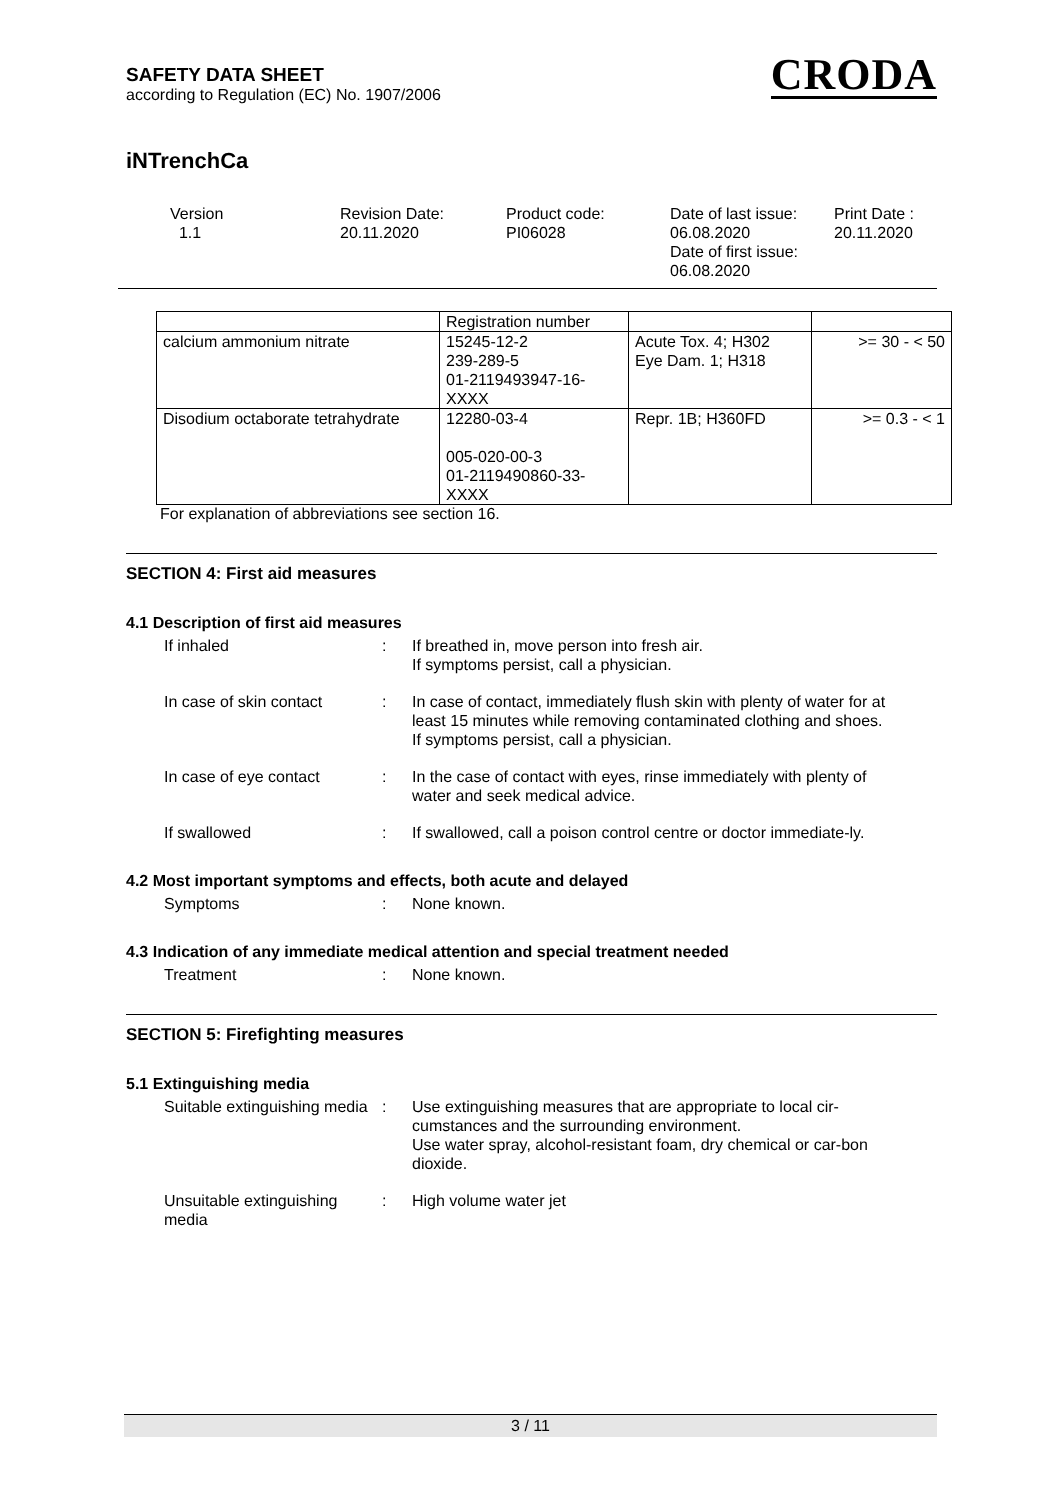SAFETY DATA SHEET
according to Regulation (EC) No. 1907/2006
CRODA
iNTrenchCa
Version
1.1
Revision Date:
20.11.2020
Product code:
PI06028
Date of last issue:
06.08.2020
Date of first issue:
06.08.2020
Print Date :
20.11.2020
| | Registration number | | |
| calcium ammonium nitrate | 15245-12-2 239-289-5 01-2119493947-16- XXXX | Acute Tox. 4; H302 Eye Dam. 1; H318 | >= 30 - < 50 |
| Disodium octaborate tetrahydrate | 12280-03-4 005-020-00-3 01-2119490860-33- XXXX | Repr. 1B; H360FD | >= 0.3 - < 1 |
For explanation of abbreviations see section 16.
SECTION 4: First aid measures
4.1 Description of first aid measures
If inhaled : If breathed in, move person into fresh air.
If symptoms persist, call a physician.
In case of skin contact
: In case of contact, immediately flush skin with plenty of water for at least 15 minutes while removing contaminated clothing and shoes.
If symptoms persist, call a physician.
In case of eye contact : In the case of contact with eyes, rinse immediately with plenty of water and seek medical advice.
If swallowed : If swallowed, call a poison control centre or doctor immediate-ly.
4.2 Most important symptoms and effects, both acute and delayed
Symptoms : None known.
4.3 Indication of any immediate medical attention and special treatment needed
Treatment : None known.
SECTION 5: Firefighting measures
5.1 Extinguishing media
Suitable extinguishing media
: Use extinguishing measures that are appropriate to local cir-cumstances and the surrounding environment.
Use water spray, alcohol-resistant foam, dry chemical or car-bon dioxide.
Unsuitable extinguishing media
: High volume water jet
3 / 11